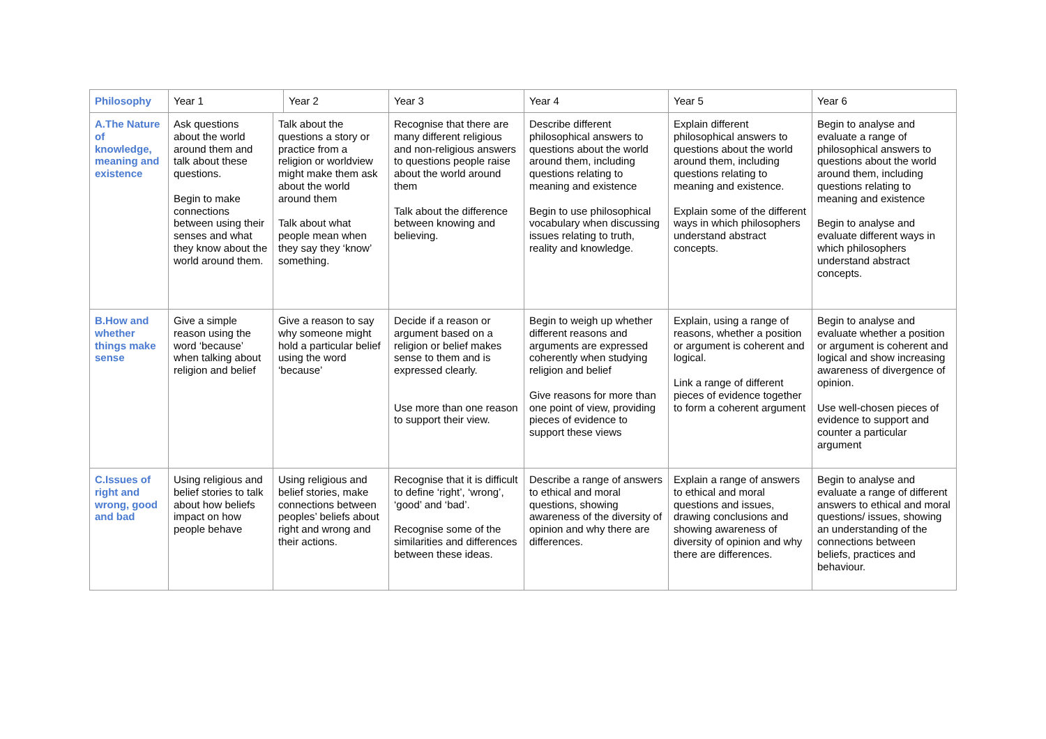| Philosophy | Year 1 | | Year 2 | Year 3 | Year 4 | Year 5 | Year 6 |
| --- | --- | --- | --- | --- | --- | --- | --- |
| A.The Nature of knowledge, meaning and existence | Ask questions about the world around them and talk about these questions. Begin to make connections between using their senses and what they know about the world around them. | Talk about the questions a story or practice from a religion or worldview might make them ask about the world around them Talk about what people mean when they say they ‘know’ something. | | Recognise that there are many different religious and non-religious answers to questions people raise about the world around them Talk about the difference between knowing and believing. | Describe different philosophical answers to questions about the world around them, including questions relating to meaning and existence Begin to use philosophical vocabulary when discussing issues relating to truth, reality and knowledge. | Explain different philosophical answers to questions about the world around them, including questions relating to meaning and existence. Explain some of the different ways in which philosophers understand abstract concepts. | Begin to analyse and evaluate a range of philosophical answers to questions about the world around them, including questions relating to meaning and existence Begin to analyse and evaluate different ways in which philosophers understand abstract concepts. |
| B.How and whether things make sense | Give a simple reason using the word ‘because’ when talking about religion and belief | Give a reason to say why someone might hold a particular belief using the word ‘because’ | | Decide if a reason or argument based on a religion or belief makes sense to them and is expressed clearly. Use more than one reason to support their view. | Begin to weigh up whether different reasons and arguments are expressed coherently when studying religion and belief Give reasons for more than one point of view, providing pieces of evidence to support these views | Explain, using a range of reasons, whether a position or argument is coherent and logical. Link a range of different pieces of evidence together to form a coherent argument | Begin to analyse and evaluate whether a position or argument is coherent and logical and show increasing awareness of divergence of opinion. Use well-chosen pieces of evidence to support and counter a particular argument |
| C.Issues of right and wrong, good and bad | Using religious and belief stories to talk about how beliefs impact on how people behave | Using religious and belief stories, make connections between peoples’ beliefs about right and wrong and their actions. | | Recognise that it is difficult to define ‘right’, ‘wrong’, ‘good’ and ‘bad’. Recognise some of the similarities and differences between these ideas. | Describe a range of answers to ethical and moral questions, showing awareness of the diversity of opinion and why there are differences. | Explain a range of answers to ethical and moral questions and issues, drawing conclusions and showing awareness of diversity of opinion and why there are differences. | Begin to analyse and evaluate a range of different answers to ethical and moral questions/ issues, showing an understanding of the connections between beliefs, practices and behaviour. |